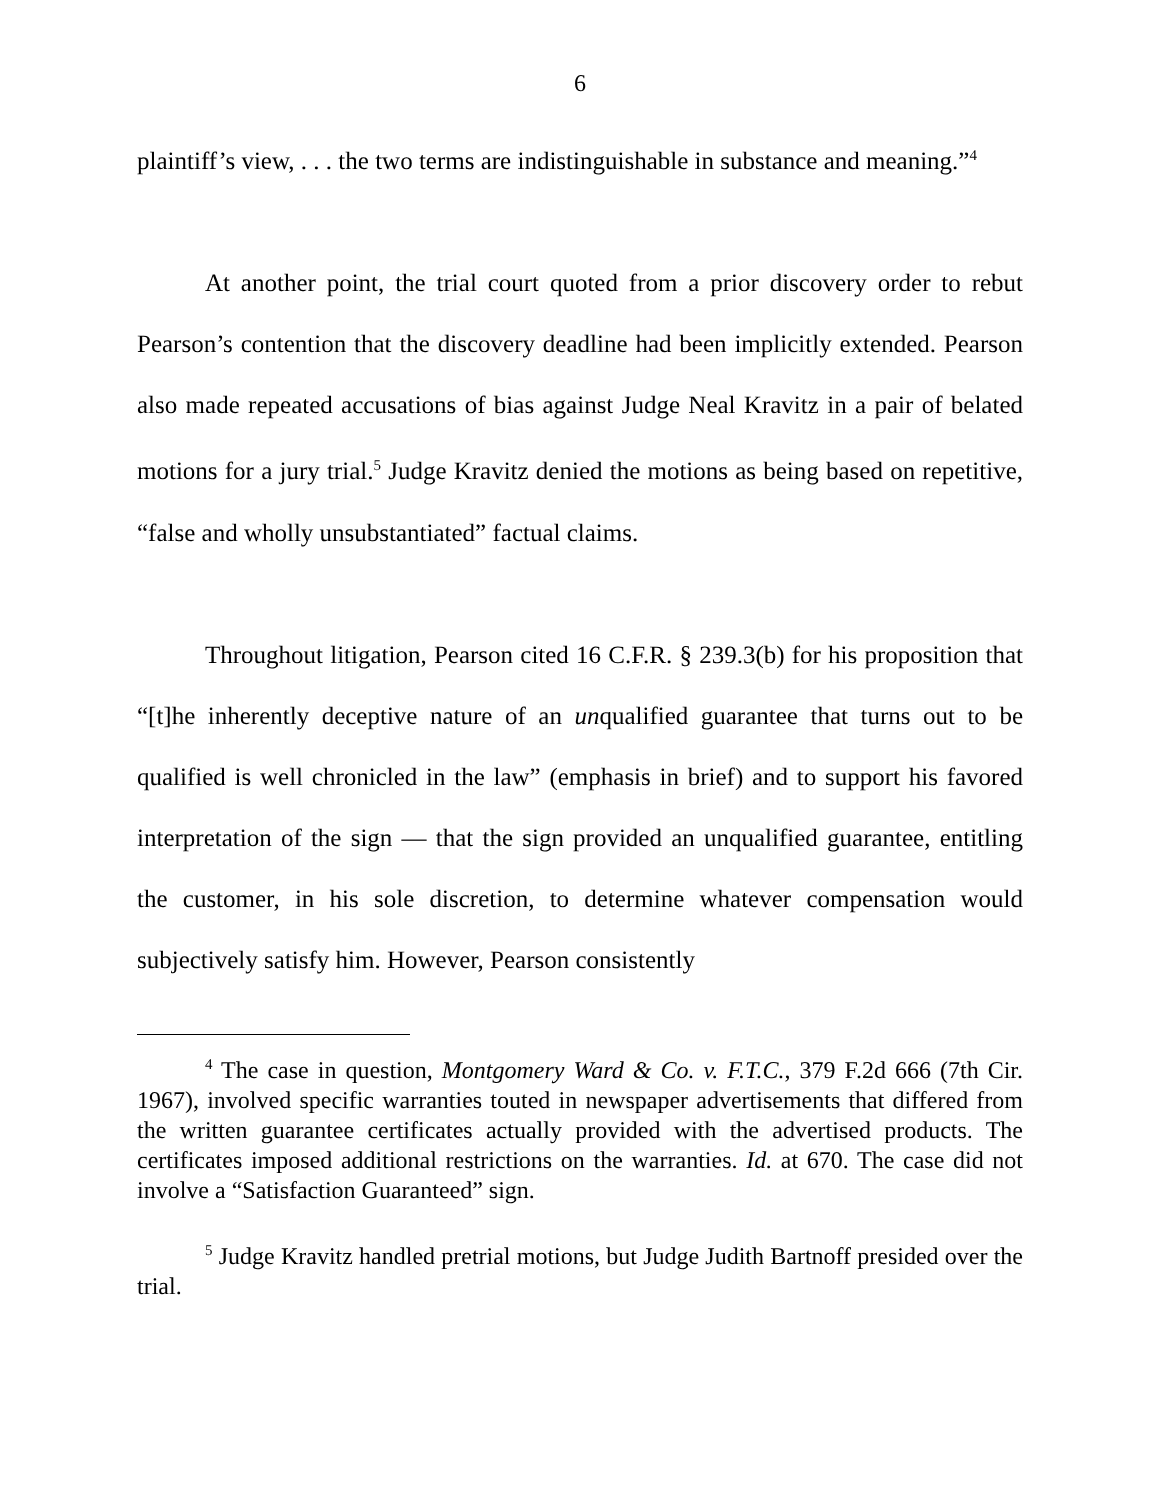6
plaintiff’s view, . . . the two terms are indistinguishable in substance and meaning.”<sup>4</sup>
At another point, the trial court quoted from a prior discovery order to rebut Pearson’s contention that the discovery deadline had been implicitly extended. Pearson also made repeated accusations of bias against Judge Neal Kravitz in a pair of belated motions for a jury trial.<sup>5</sup> Judge Kravitz denied the motions as being based on repetitive, “false and wholly unsubstantiated” factual claims.
Throughout litigation, Pearson cited 16 C.F.R. § 239.3(b) for his proposition that “[t]he inherently deceptive nature of an unqualified guarantee that turns out to be qualified is well chronicled in the law” (emphasis in brief) and to support his favored interpretation of the sign — that the sign provided an unqualified guarantee, entitling the customer, in his sole discretion, to determine whatever compensation would subjectively satisfy him. However, Pearson consistently
<sup>4</sup> The case in question, Montgomery Ward & Co. v. F.T.C., 379 F.2d 666 (7th Cir. 1967), involved specific warranties touted in newspaper advertisements that differed from the written guarantee certificates actually provided with the advertised products. The certificates imposed additional restrictions on the warranties. Id. at 670. The case did not involve a “Satisfaction Guaranteed” sign.
<sup>5</sup> Judge Kravitz handled pretrial motions, but Judge Judith Bartnoff presided over the trial.